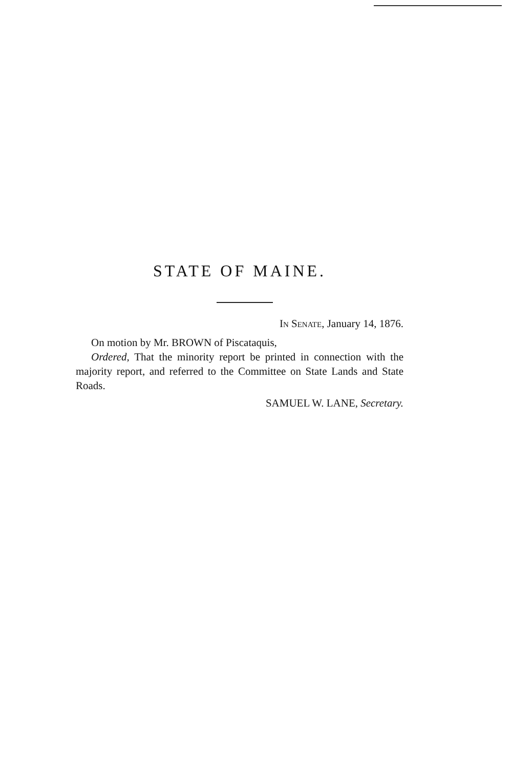STATE OF MAINE.
IN SENATE, January 14, 1876.
On motion by Mr. BROWN of Piscataquis,
Ordered, That the minority report be printed in connection with the majority report, and referred to the Committee on State Lands and State Roads.
SAMUEL W. LANE, Secretary.